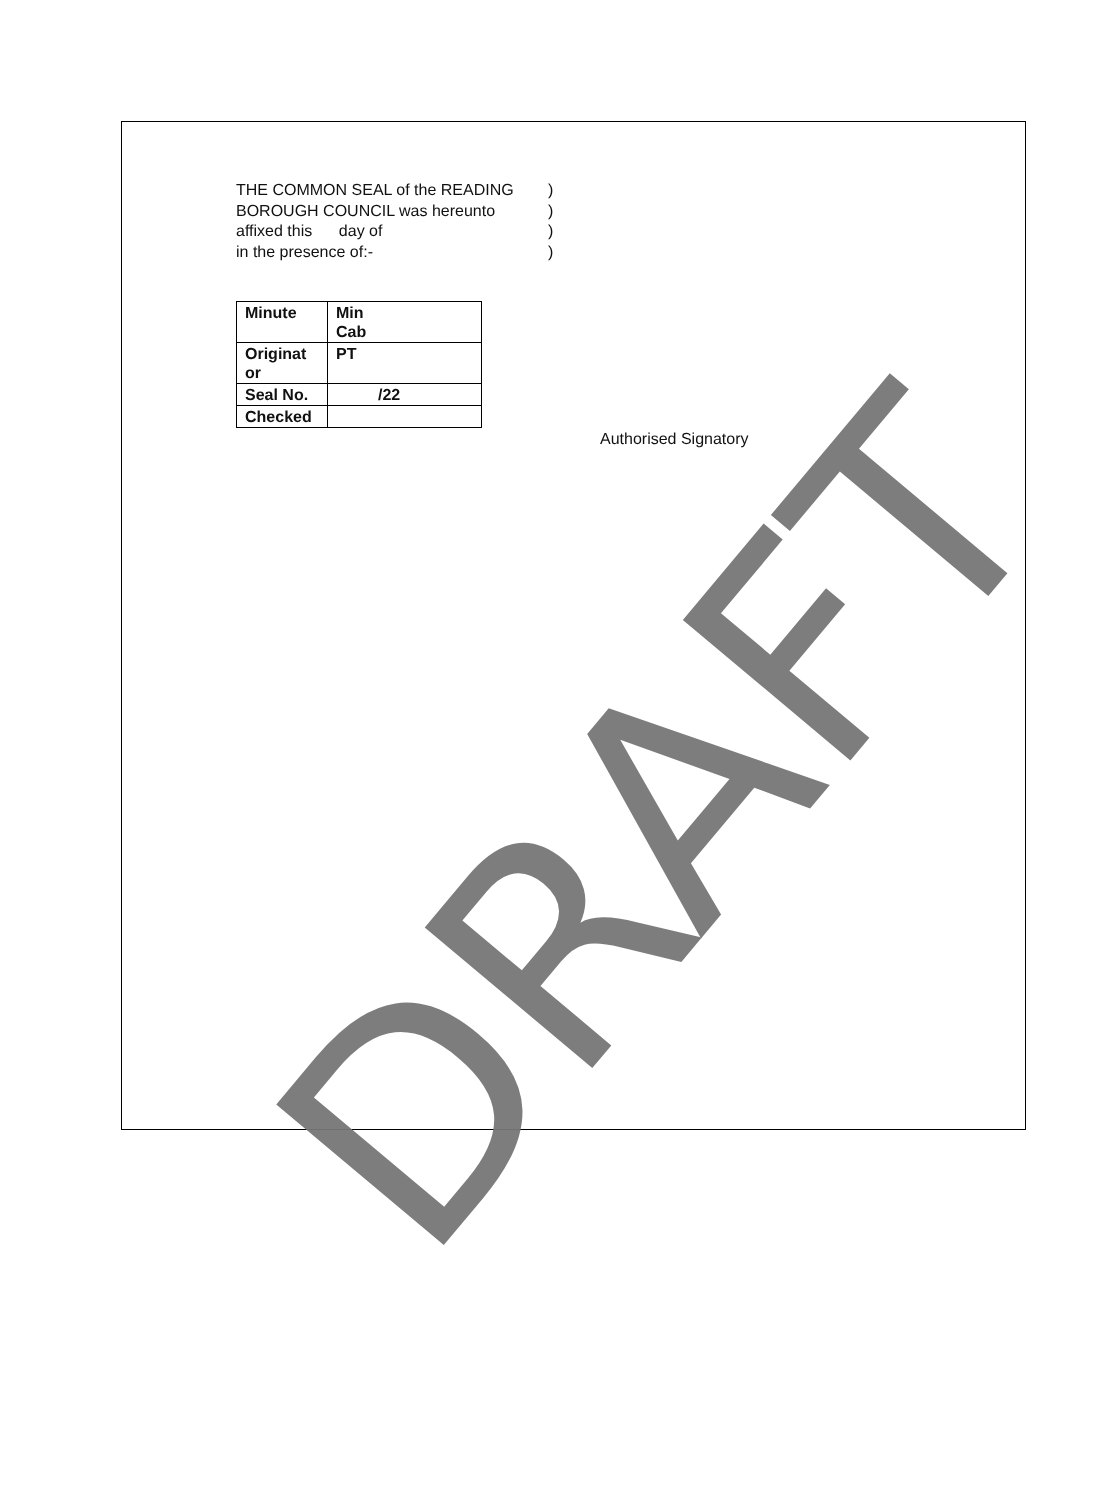THE COMMON SEAL of the READING
)
BOROUGH COUNCIL was hereunto
)
affixed this day of
)
in the presence of:-
)
| Minute | Min Cab |
| Originat or | PT |
| Seal No. | /22 |
| Checked | |
Authorised Signatory
DRAFT